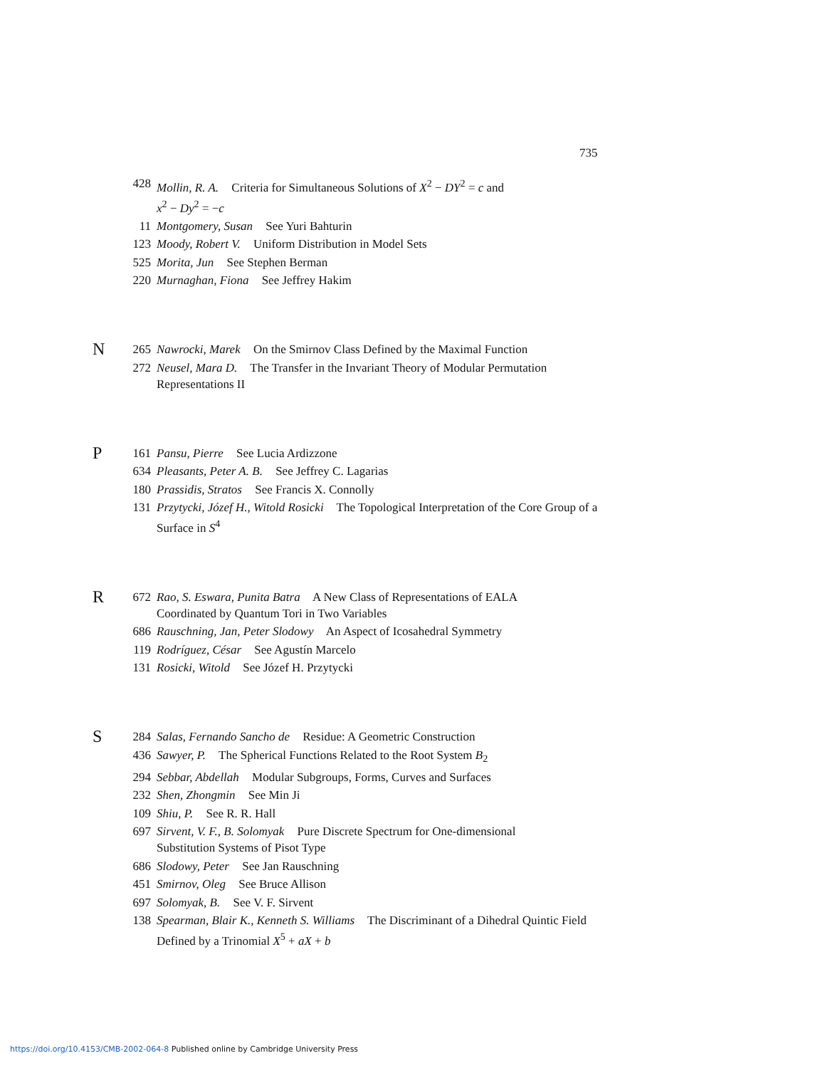735
428 Mollin, R. A. Criteria for Simultaneous Solutions of X<sup>2</sup> − DY<sup>2</sup> = c and
x<sup>2</sup> − Dy<sup>2</sup> = −c
11 Montgomery, Susan See Yuri Bahturin
123 Moody, Robert V. Uniform Distribution in Model Sets
525 Morita, Jun See Stephen Berman
220 Murnaghan, Fiona See Jeffrey Hakim
N
265 Nawrocki, Marek On the Smirnov Class Defined by the Maximal Function
272 Neusel, Mara D. The Transfer in the Invariant Theory of Modular Permutation Representations II
P
161 Pansu, Pierre See Lucia Ardizzone
634 Pleasants, Peter A. B. See Jeffrey C. Lagarias
180 Prassidis, Stratos See Francis X. Connolly
131 Przytycki, Józef H., Witold Rosicki The Topological Interpretation of the Core Group of a Surface in S<sup>4</sup>
R
672 Rao, S. Eswara, Punita Batra A New Class of Representations of EALA
Coordinated by Quantum Tori in Two Variables
686 Rauschning, Jan, Peter Slodowy An Aspect of Icosahedral Symmetry
119 Rodríguez, César See Agustín Marcelo
131 Rosicki, Witold See Józef H. Przytycki
S
284 Salas, Fernando Sancho de Residue: A Geometric Construction
436 Sawyer, P. The Spherical Functions Related to the Root System B<sub>2</sub>
294 Sebbar, Abdellah Modular Subgroups, Forms, Curves and Surfaces
232 Shen, Zhongmin See Min Ji
109 Shiu, P. See R. R. Hall
697 Sirvent, V. F., B. Solomyak Pure Discrete Spectrum for One-dimensional
Substitution Systems of Pisot Type
686 Slodowy, Peter See Jan Rauschning
451 Smirnov, Oleg See Bruce Allison
697 Solomyak, B. See V. F. Sirvent
138 Spearman, Blair K., Kenneth S. Williams The Discriminant of a Dihedral Quintic Field Defined by a Trinomial X<sup>5</sup> + aX + b
https://doi.org/10.4153/CMB-2002-064-8 Published online by Cambridge University Press